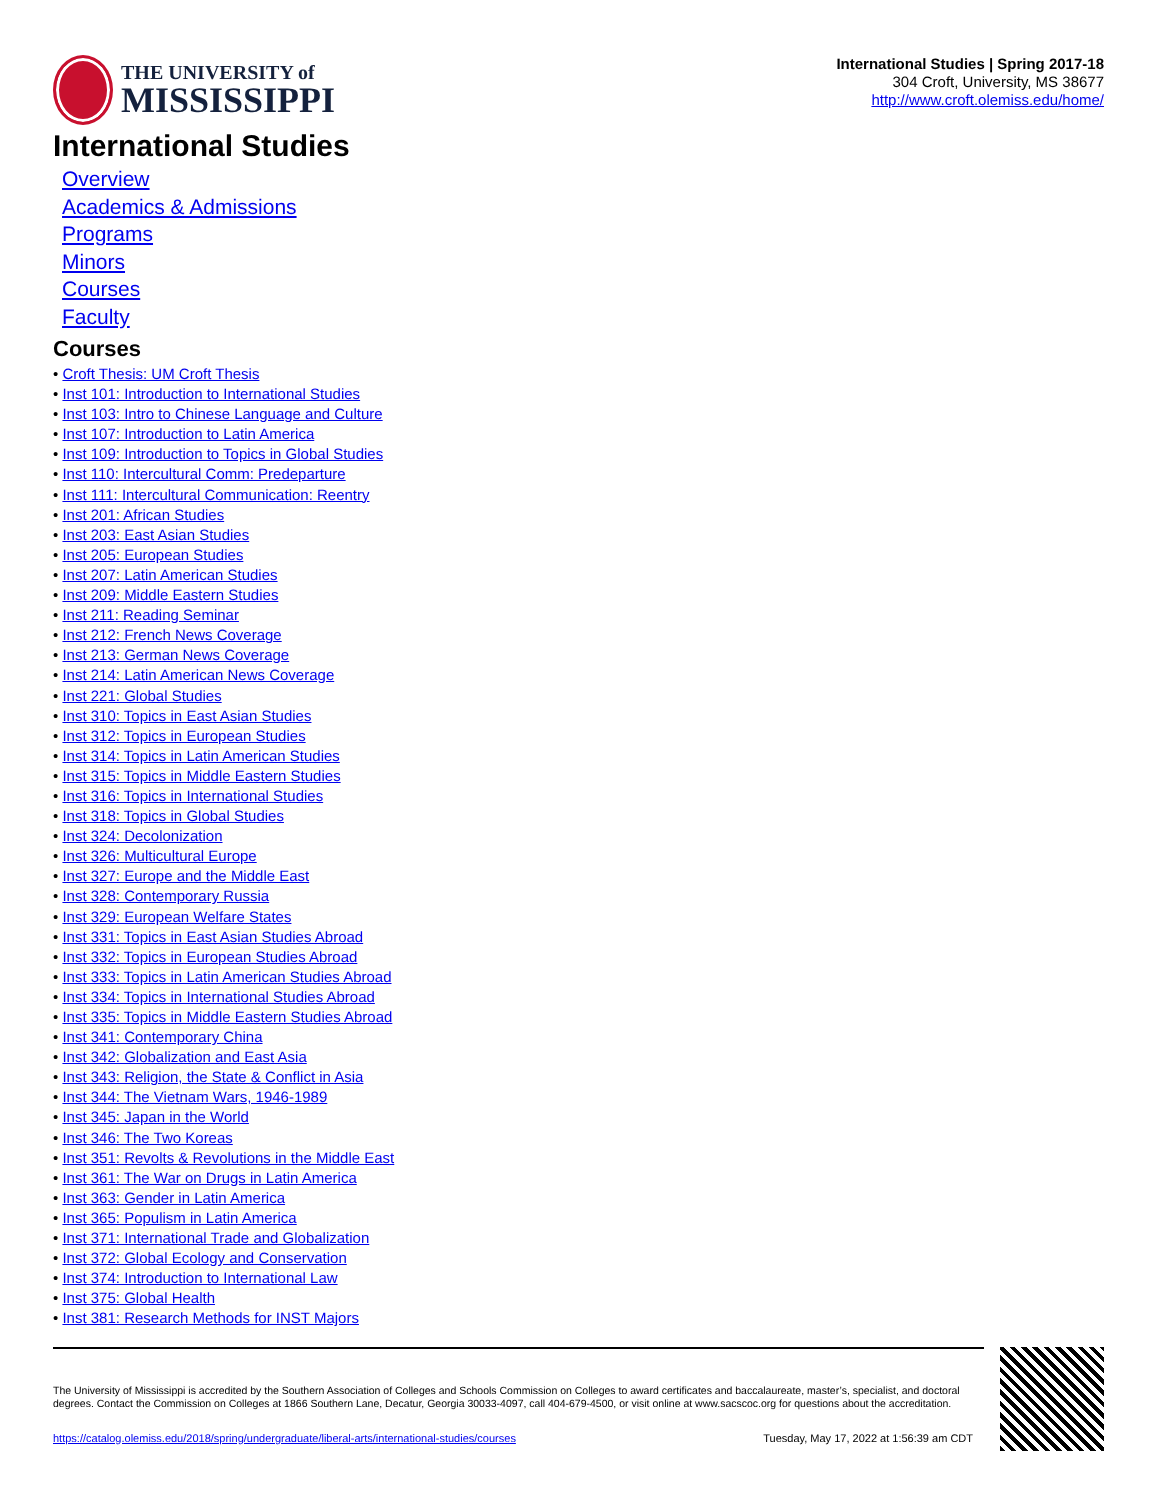THE UNIVERSITY of
MISSISSIPPI
International Studies | Spring 2017-18
304 Croft, University, MS 38677
http://www.croft.olemiss.edu/home/
International Studies
Overview
Academics & Admissions
Programs
Minors
Courses
Faculty
Courses
• Croft Thesis: UM Croft Thesis
• Inst 101: Introduction to International Studies
• Inst 103: Intro to Chinese Language and Culture
• Inst 107: Introduction to Latin America
• Inst 109: Introduction to Topics in Global Studies
• Inst 110: Intercultural Comm: Predeparture
• Inst 111: Intercultural Communication: Reentry
• Inst 201: African Studies
• Inst 203: East Asian Studies
• Inst 205: European Studies
• Inst 207: Latin American Studies
• Inst 209: Middle Eastern Studies
• Inst 211: Reading Seminar
• Inst 212: French News Coverage
• Inst 213: German News Coverage
• Inst 214: Latin American News Coverage
• Inst 221: Global Studies
• Inst 310: Topics in East Asian Studies
• Inst 312: Topics in European Studies
• Inst 314: Topics in Latin American Studies
• Inst 315: Topics in Middle Eastern Studies
• Inst 316: Topics in International Studies
• Inst 318: Topics in Global Studies
• Inst 324: Decolonization
• Inst 326: Multicultural Europe
• Inst 327: Europe and the Middle East
• Inst 328: Contemporary Russia
• Inst 329: European Welfare States
• Inst 331: Topics in East Asian Studies Abroad
• Inst 332: Topics in European Studies Abroad
• Inst 333: Topics in Latin American Studies Abroad
• Inst 334: Topics in International Studies Abroad
• Inst 335: Topics in Middle Eastern Studies Abroad
• Inst 341: Contemporary China
• Inst 342: Globalization and East Asia
• Inst 343: Religion, the State & Conflict in Asia
• Inst 344: The Vietnam Wars, 1946-1989
• Inst 345: Japan in the World
• Inst 346: The Two Koreas
• Inst 351: Revolts & Revolutions in the Middle East
• Inst 361: The War on Drugs in Latin America
• Inst 363: Gender in Latin America
• Inst 365: Populism in Latin America
• Inst 371: International Trade and Globalization
• Inst 372: Global Ecology and Conservation
• Inst 374: Introduction to International Law
• Inst 375: Global Health
• Inst 381: Research Methods for INST Majors
The University of Mississippi is accredited by the Southern Association of Colleges and Schools Commission on Colleges to award certificates and baccalaureate, master’s, specialist, and doctoral degrees. Contact the Commission on Colleges at 1866 Southern Lane, Decatur, Georgia 30033-4097, call 404-679-4500, or visit online at www.sacscoc.org for questions about the accreditation.
https://catalog.olemiss.edu/2018/spring/undergraduate/liberal-arts/international-studies/courses Tuesday, May 17, 2022 at 1:56:39 am CDT